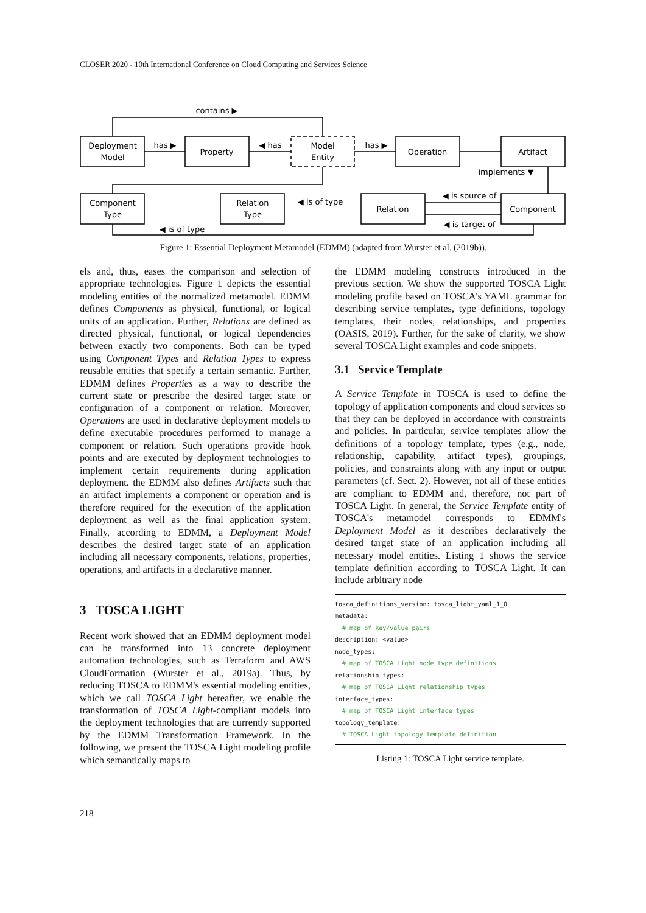CLOSER 2020 - 10th International Conference on Cloud Computing and Services Science
Deployment
Model
Property
Model
Entity
Operation
Artifact
Component
Type
Relation
Type
Relation
Component
contains ▶
has ▶
◀ has
has ▶
implements ▼
◀ is of type
◀ is source of
◀ is target of
◀ is of type
Figure 1: Essential Deployment Metamodel (EDMM) (adapted from Wurster et al. (2019b)).
els and, thus, eases the comparison and selection of appropriate technologies. Figure 1 depicts the essential modeling entities of the normalized metamodel. EDMM defines Components as physical, functional, or logical units of an application. Further, Relations are defined as directed physical, functional, or logical dependencies between exactly two components. Both can be typed using Component Types and Relation Types to express reusable entities that specify a certain semantic. Further, EDMM defines Properties as a way to describe the current state or prescribe the desired target state or configuration of a component or relation. Moreover, Operations are used in declarative deployment models to define executable procedures performed to manage a component or relation. Such operations provide hook points and are executed by deployment technologies to implement certain requirements during application deployment. the EDMM also defines Artifacts such that an artifact implements a component or operation and is therefore required for the execution of the application deployment as well as the final application system. Finally, according to EDMM, a Deployment Model describes the desired target state of an application including all necessary components, relations, properties, operations, and artifacts in a declarative manner.
3 TOSCA LIGHT
Recent work showed that an EDMM deployment model can be transformed into 13 concrete deployment automation technologies, such as Terraform and AWS CloudFormation (Wurster et al., 2019a). Thus, by reducing TOSCA to EDMM's essential modeling entities, which we call TOSCA Light hereafter, we enable the transformation of TOSCA Light-compliant models into the deployment technologies that are currently supported by the EDMM Transformation Framework. In the following, we present the TOSCA Light modeling profile which semantically maps to
the EDMM modeling constructs introduced in the previous section. We show the supported TOSCA Light modeling profile based on TOSCA's YAML grammar for describing service templates, type definitions, topology templates, their nodes, relationships, and properties (OASIS, 2019). Further, for the sake of clarity, we show several TOSCA Light examples and code snippets.
3.1 Service Template
A Service Template in TOSCA is used to define the topology of application components and cloud services so that they can be deployed in accordance with constraints and policies. In particular, service templates allow the definitions of a topology template, types (e.g., node, relationship, capability, artifact types), groupings, policies, and constraints along with any input or output parameters (cf. Sect. 2). However, not all of these entities are compliant to EDMM and, therefore, not part of TOSCA Light. In general, the Service Template entity of TOSCA's metamodel corresponds to EDMM's Deployment Model as it describes declaratively the desired target state of an application including all necessary model entities. Listing 1 shows the service template definition according to TOSCA Light. It can include arbitrary node
tosca_definitions_version: tosca_light_yaml_1_0
metadata:
  # map of key/value pairs
description: <value>
node_types:
  # map of TOSCA Light node type definitions
relationship_types:
  # map of TOSCA Light relationship types
interface_types:
  # map of TOSCA Light interface types
topology_template:
  # TOSCA Light topology template definition
Listing 1: TOSCA Light service template.
218